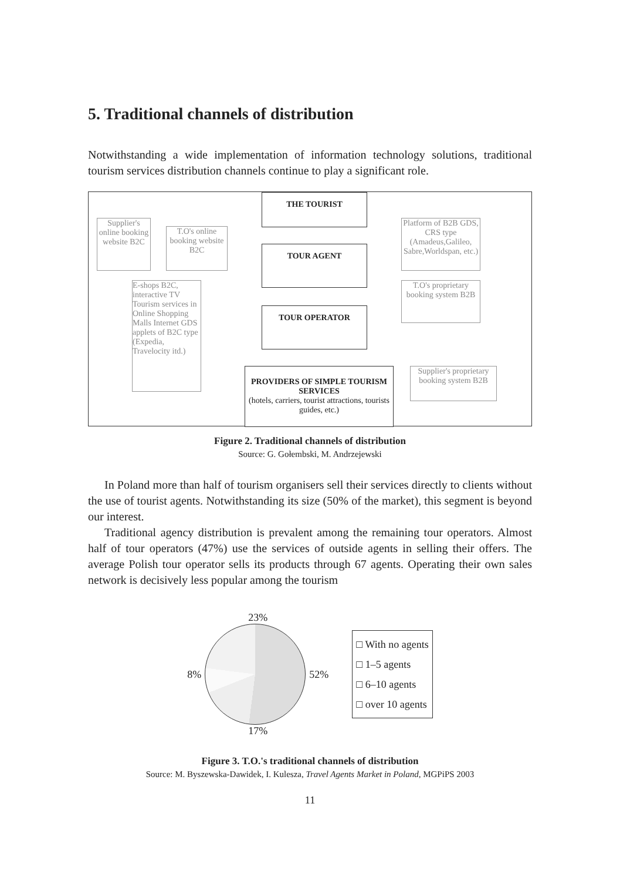5. Traditional channels of distribution
Notwithstanding a wide implementation of information technology solutions, traditional tourism services distribution channels continue to play a significant role.
THE TOURIST
TOUR AGENT
TOUR OPERATOR
PROVIDERS OF SIMPLE TOURISM SERVICES
(hotels, carriers, tourist attractions, tourists guides, etc.)
Supplier's online booking website B2C
T.O's online booking website B2C
E-shops B2C, interactive TV Tourism services in Online Shopping Malls Internet GDS applets of B2C type (Expedia, Travelocity itd.)
Platform of B2B GDS, CRS type (Amadeus,Galileo, Sabre,Worldspan, etc.)
T.O's proprietary booking system B2B
Supplier's proprietary booking system B2B
Figure 2. Traditional channels of distribution
Source: G. Gołembski, M. Andrzejewski
In Poland more than half of tourism organisers sell their services directly to clients without the use of tourist agents. Notwithstanding its size (50% of the market), this segment is beyond our interest.
Traditional agency distribution is prevalent among the remaining tour operators. Almost half of tour operators (47%) use the services of outside agents in selling their offers. The average Polish tour operator sells its products through 67 agents. Operating their own sales network is decisively less popular among the tourism
23%
8% 52%
17%
□ With no agents
□ 1–5 agents
□ 6–10 agents
□ over 10 agents
Figure 3. T.O.'s traditional channels of distribution
Source: M. Byszewska-Dawidek, I. Kulesza, Travel Agents Market in Poland, MGPiPS 2003
11